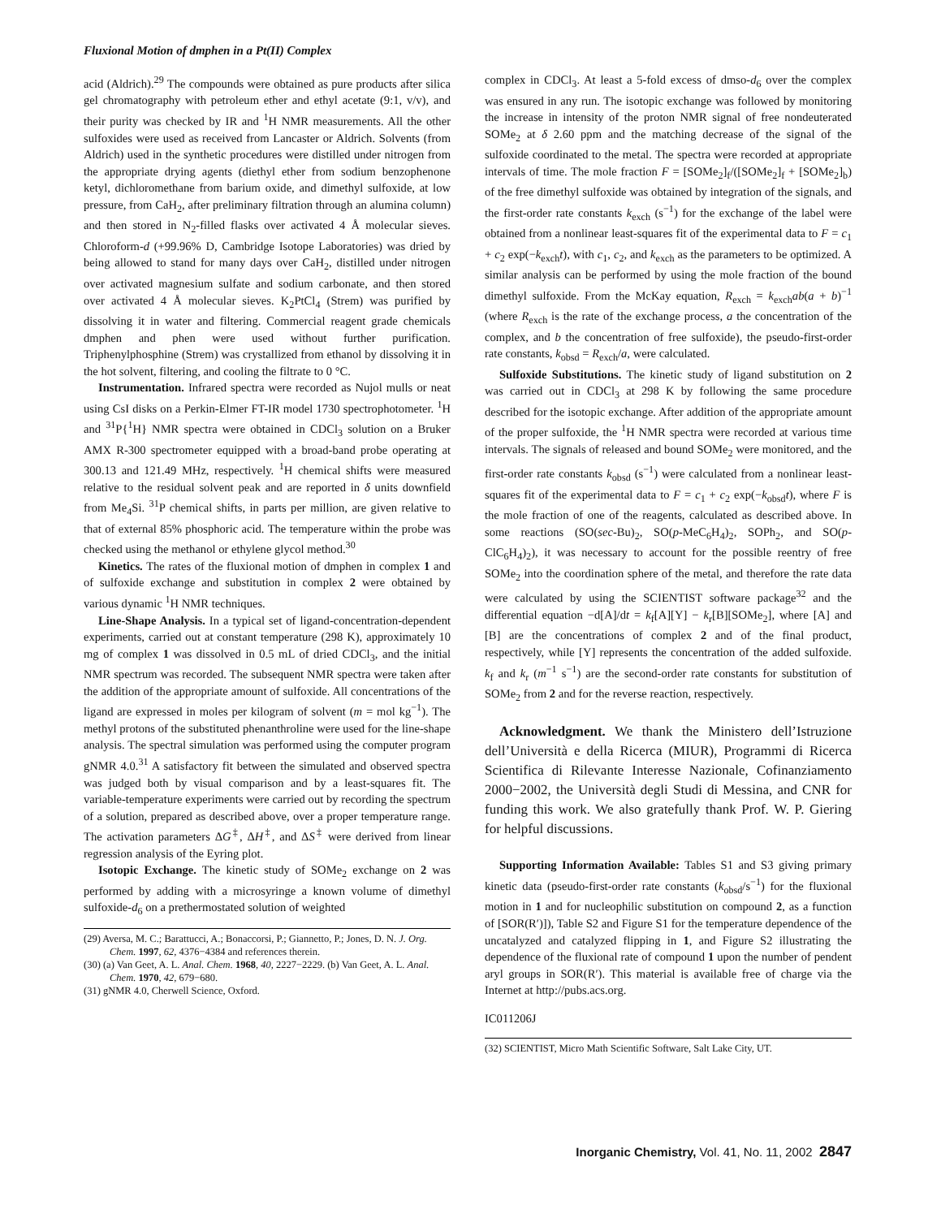Fluxional Motion of dmphen in a Pt(II) Complex
acid (Aldrich).<sup>29</sup> The compounds were obtained as pure products after silica gel chromatography with petroleum ether and ethyl acetate (9:1, v/v), and their purity was checked by IR and <sup>1</sup>H NMR measurements. All the other sulfoxides were used as received from Lancaster or Aldrich. Solvents (from Aldrich) used in the synthetic procedures were distilled under nitrogen from the appropriate drying agents (diethyl ether from sodium benzophenone ketyl, dichloromethane from barium oxide, and dimethyl sulfoxide, at low pressure, from CaH<sub>2</sub>, after preliminary filtration through an alumina column) and then stored in N<sub>2</sub>-filled flasks over activated 4 Å molecular sieves. Chloroform-d (+99.96% D, Cambridge Isotope Laboratories) was dried by being allowed to stand for many days over CaH<sub>2</sub>, distilled under nitrogen over activated magnesium sulfate and sodium carbonate, and then stored over activated 4 Å molecular sieves. K<sub>2</sub>PtCl<sub>4</sub> (Strem) was purified by dissolving it in water and filtering. Commercial reagent grade chemicals dmphen and phen were used without further purification. Triphenylphosphine (Strem) was crystallized from ethanol by dissolving it in the hot solvent, filtering, and cooling the filtrate to 0 °C.
Instrumentation. Infrared spectra were recorded as Nujol mulls or neat using CsI disks on a Perkin-Elmer FT-IR model 1730 spectrophotometer. <sup>1</sup>H and <sup>31</sup>P{<sup>1</sup>H} NMR spectra were obtained in CDCl<sub>3</sub> solution on a Bruker AMX R-300 spectrometer equipped with a broad-band probe operating at 300.13 and 121.49 MHz, respectively. <sup>1</sup>H chemical shifts were measured relative to the residual solvent peak and are reported in δ units downfield from Me<sub>4</sub>Si. <sup>31</sup>P chemical shifts, in parts per million, are given relative to that of external 85% phosphoric acid. The temperature within the probe was checked using the methanol or ethylene glycol method.<sup>30</sup>
Kinetics. The rates of the fluxional motion of dmphen in complex 1 and of sulfoxide exchange and substitution in complex 2 were obtained by various dynamic <sup>1</sup>H NMR techniques.
Line-Shape Analysis. In a typical set of ligand-concentration-dependent experiments, carried out at constant temperature (298 K), approximately 10 mg of complex 1 was dissolved in 0.5 mL of dried CDCl<sub>3</sub>, and the initial NMR spectrum was recorded. The subsequent NMR spectra were taken after the addition of the appropriate amount of sulfoxide. All concentrations of the ligand are expressed in moles per kilogram of solvent (m = mol kg<sup>−1</sup>). The methyl protons of the substituted phenanthroline were used for the line-shape analysis. The spectral simulation was performed using the computer program gNMR 4.0.<sup>31</sup> A satisfactory fit between the simulated and observed spectra was judged both by visual comparison and by a least-squares fit. The variable-temperature experiments were carried out by recording the spectrum of a solution, prepared as described above, over a proper temperature range. The activation parameters ΔG<sup>‡</sup>, ΔH<sup>‡</sup>, and ΔS<sup>‡</sup> were derived from linear regression analysis of the Eyring plot.
Isotopic Exchange. The kinetic study of SOMe<sub>2</sub> exchange on 2 was performed by adding with a microsyringe a known volume of dimethyl sulfoxide-d<sub>6</sub> on a prethermostated solution of weighted
(29) Aversa, M. C.; Barattucci, A.; Bonaccorsi, P.; Giannetto, P.; Jones, D. N. J. Org. Chem. 1997, 62, 4376−4384 and references therein.
(30) (a) Van Geet, A. L. Anal. Chem. 1968, 40, 2227−2229. (b) Van Geet, A. L. Anal. Chem. 1970, 42, 679−680.
(31) gNMR 4.0, Cherwell Science, Oxford.
complex in CDCl<sub>3</sub>. At least a 5-fold excess of dmso-d<sub>6</sub> over the complex was ensured in any run. The isotopic exchange was followed by monitoring the increase in intensity of the proton NMR signal of free nondeuterated SOMe<sub>2</sub> at δ 2.60 ppm and the matching decrease of the signal of the sulfoxide coordinated to the metal. The spectra were recorded at appropriate intervals of time. The mole fraction F = [SOMe<sub>2</sub>]<sub>f</sub>/([SOMe<sub>2</sub>]<sub>f</sub> + [SOMe<sub>2</sub>]<sub>b</sub>) of the free dimethyl sulfoxide was obtained by integration of the signals, and the first-order rate constants k<sub>exch</sub> (s<sup>−1</sup>) for the exchange of the label were obtained from a nonlinear least-squares fit of the experimental data to F = c<sub>1</sub> + c<sub>2</sub> exp(−k<sub>exch</sub>t), with c<sub>1</sub>, c<sub>2</sub>, and k<sub>exch</sub> as the parameters to be optimized. A similar analysis can be performed by using the mole fraction of the bound dimethyl sulfoxide. From the McKay equation, R<sub>exch</sub> = k<sub>exch</sub>ab(a + b)<sup>−1</sup> (where R<sub>exch</sub> is the rate of the exchange process, a the concentration of the complex, and b the concentration of free sulfoxide), the pseudo-first-order rate constants, k<sub>obsd</sub> = R<sub>exch</sub>/a, were calculated.
Sulfoxide Substitutions. The kinetic study of ligand substitution on 2 was carried out in CDCl<sub>3</sub> at 298 K by following the same procedure described for the isotopic exchange. After addition of the appropriate amount of the proper sulfoxide, the <sup>1</sup>H NMR spectra were recorded at various time intervals. The signals of released and bound SOMe<sub>2</sub> were monitored, and the first-order rate constants k<sub>obsd</sub> (s<sup>−1</sup>) were calculated from a nonlinear least-squares fit of the experimental data to F = c<sub>1</sub> + c<sub>2</sub> exp(−k<sub>obsd</sub>t), where F is the mole fraction of one of the reagents, calculated as described above. In some reactions (SO(sec-Bu)<sub>2</sub>, SO(p-MeC<sub>6</sub>H<sub>4</sub>)<sub>2</sub>, SOPh<sub>2</sub>, and SO(p-ClC<sub>6</sub>H<sub>4</sub>)<sub>2</sub>), it was necessary to account for the possible reentry of free SOMe<sub>2</sub> into the coordination sphere of the metal, and therefore the rate data were calculated by using the SCIENTIST software package<sup>32</sup> and the differential equation −d[A]/dt = k<sub>f</sub>[A][Y] − k<sub>r</sub>[B][SOMe<sub>2</sub>], where [A] and [B] are the concentrations of complex 2 and of the final product, respectively, while [Y] represents the concentration of the added sulfoxide. k<sub>f</sub> and k<sub>r</sub> (m<sup>−1</sup> s<sup>−1</sup>) are the second-order rate constants for substitution of SOMe<sub>2</sub> from 2 and for the reverse reaction, respectively.
Acknowledgment. We thank the Ministero dell’Istruzione dell’Università e della Ricerca (MIUR), Programmi di Ricerca Scientifica di Rilevante Interesse Nazionale, Cofinanziamento 2000−2002, the Università degli Studi di Messina, and CNR for funding this work. We also gratefully thank Prof. W. P. Giering for helpful discussions.
Supporting Information Available: Tables S1 and S3 giving primary kinetic data (pseudo-first-order rate constants (k<sub>obsd</sub>/s<sup>−1</sup>) for the fluxional motion in 1 and for nucleophilic substitution on compound 2, as a function of [SOR(R′)]), Table S2 and Figure S1 for the temperature dependence of the uncatalyzed and catalyzed flipping in 1, and Figure S2 illustrating the dependence of the fluxional rate of compound 1 upon the number of pendent aryl groups in SOR(R′). This material is available free of charge via the Internet at http://pubs.acs.org.
IC011206J
(32) SCIENTIST, Micro Math Scientific Software, Salt Lake City, UT.
Inorganic Chemistry, Vol. 41, No. 11, 2002 2847